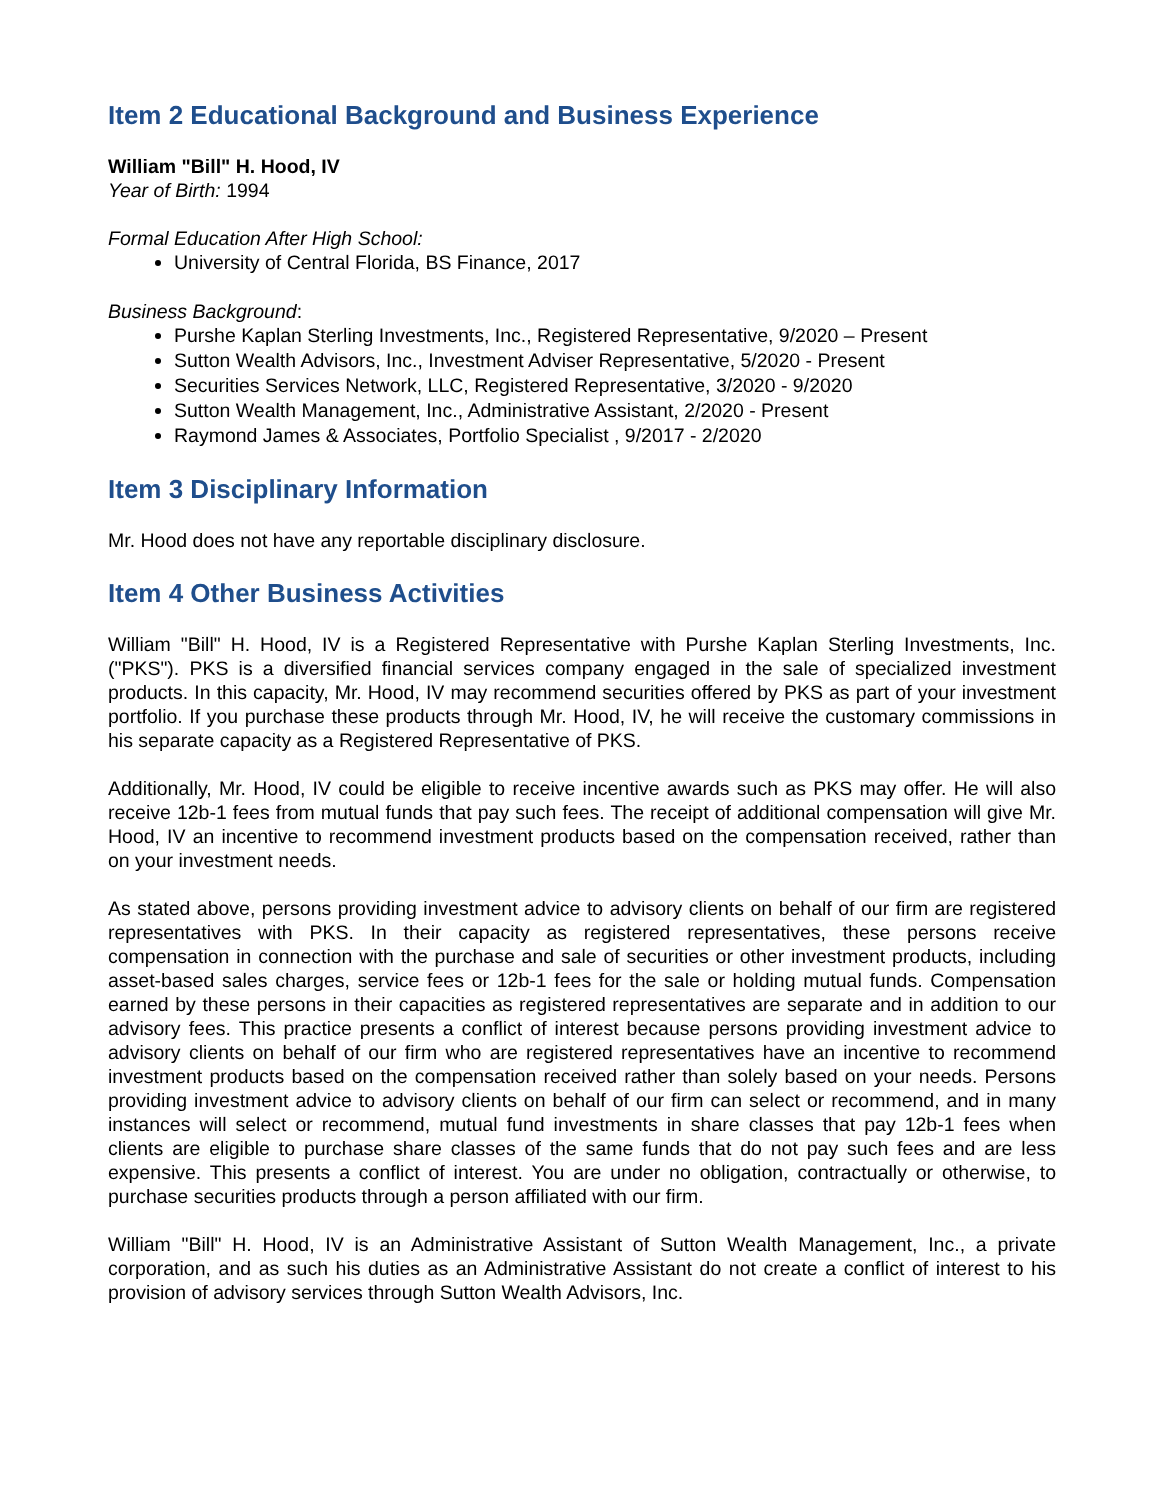Item 2 Educational Background and Business Experience
William "Bill" H. Hood, IV
Year of Birth: 1994
Formal Education After High School:
University of Central Florida, BS Finance, 2017
Business Background:
Purshe Kaplan Sterling Investments, Inc., Registered Representative, 9/2020 – Present
Sutton Wealth Advisors, Inc., Investment Adviser Representative, 5/2020 - Present
Securities Services Network, LLC, Registered Representative, 3/2020 - 9/2020
Sutton Wealth Management, Inc., Administrative Assistant, 2/2020 - Present
Raymond James & Associates, Portfolio Specialist , 9/2017 - 2/2020
Item 3 Disciplinary Information
Mr. Hood does not have any reportable disciplinary disclosure.
Item 4 Other Business Activities
William "Bill" H. Hood, IV is a Registered Representative with Purshe Kaplan Sterling Investments, Inc. ("PKS"). PKS is a diversified financial services company engaged in the sale of specialized investment products. In this capacity, Mr. Hood, IV may recommend securities offered by PKS as part of your investment portfolio. If you purchase these products through Mr. Hood, IV, he will receive the customary commissions in his separate capacity as a Registered Representative of PKS.
Additionally, Mr. Hood, IV could be eligible to receive incentive awards such as PKS may offer. He will also receive 12b-1 fees from mutual funds that pay such fees. The receipt of additional compensation will give Mr. Hood, IV an incentive to recommend investment products based on the compensation received, rather than on your investment needs.
As stated above, persons providing investment advice to advisory clients on behalf of our firm are registered representatives with PKS. In their capacity as registered representatives, these persons receive compensation in connection with the purchase and sale of securities or other investment products, including asset-based sales charges, service fees or 12b-1 fees for the sale or holding mutual funds. Compensation earned by these persons in their capacities as registered representatives are separate and in addition to our advisory fees. This practice presents a conflict of interest because persons providing investment advice to advisory clients on behalf of our firm who are registered representatives have an incentive to recommend investment products based on the compensation received rather than solely based on your needs. Persons providing investment advice to advisory clients on behalf of our firm can select or recommend, and in many instances will select or recommend, mutual fund investments in share classes that pay 12b-1 fees when clients are eligible to purchase share classes of the same funds that do not pay such fees and are less expensive. This presents a conflict of interest. You are under no obligation, contractually or otherwise, to purchase securities products through a person affiliated with our firm.
William "Bill" H. Hood, IV is an Administrative Assistant of Sutton Wealth Management, Inc., a private corporation, and as such his duties as an Administrative Assistant do not create a conflict of interest to his provision of advisory services through Sutton Wealth Advisors, Inc.